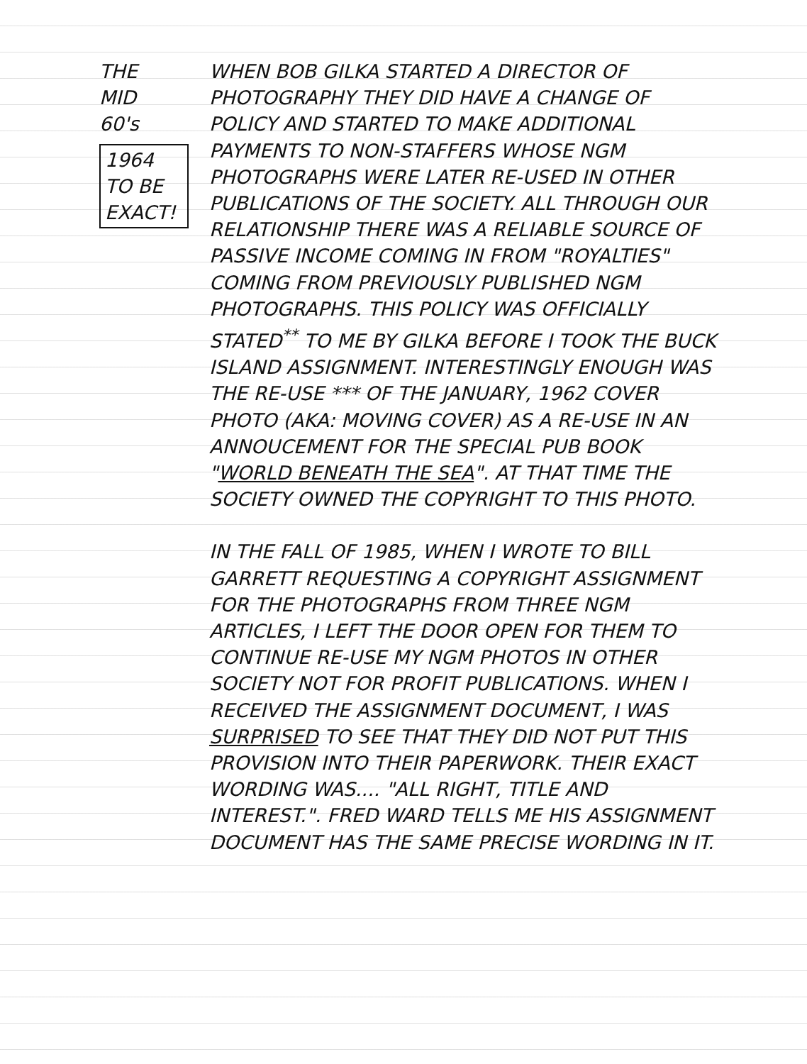THE
MID
60's
1964
TO BE
EXACT!
WHEN BOB GILKA STARTED A DIRECTOR OF PHOTOGRAPHY THEY DID HAVE A CHANGE OF POLICY AND STARTED TO MAKE ADDITIONAL PAYMENTS TO NON-STAFFERS WHOSE NGM PHOTOGRAPHS WERE LATER RE-USED IN OTHER PUBLICATIONS OF THE SOCIETY. ALL THROUGH OUR RELATIONSHIP THERE WAS A RELIABLE SOURCE OF PASSIVE INCOME COMING IN FROM "ROYALTIES" COMING FROM PREVIOUSLY PUBLISHED NGM PHOTOGRAPHS. THIS POLICY WAS OFFICIALLY STATED<sup>**</sup> TO ME BY GILKA BEFORE I TOOK THE BUCK ISLAND ASSIGNMENT. INTERESTINGLY ENOUGH WAS THE RE-USE *** OF THE JANUARY, 1962 COVER PHOTO (AKA: MOVING COVER) AS A RE-USE IN AN ANNOUCEMENT FOR THE SPECIAL PUB BOOK "WORLD BENEATH THE SEA". AT THAT TIME THE SOCIETY OWNED THE COPYRIGHT TO THIS PHOTO.
IN THE FALL OF 1985, WHEN I WROTE TO BILL GARRETT REQUESTING A COPYRIGHT ASSIGNMENT FOR THE PHOTOGRAPHS FROM THREE NGM ARTICLES, I LEFT THE DOOR OPEN FOR THEM TO CONTINUE RE-USE MY NGM PHOTOS IN OTHER SOCIETY NOT FOR PROFIT PUBLICATIONS. WHEN I RECEIVED THE ASSIGNMENT DOCUMENT, I WAS SURPRISED TO SEE THAT THEY DID NOT PUT THIS PROVISION INTO THEIR PAPERWORK. THEIR EXACT WORDING WAS.... "ALL RIGHT, TITLE AND INTEREST.". FRED WARD TELLS ME HIS ASSIGNMENT DOCUMENT HAS THE SAME PRECISE WORDING IN IT.